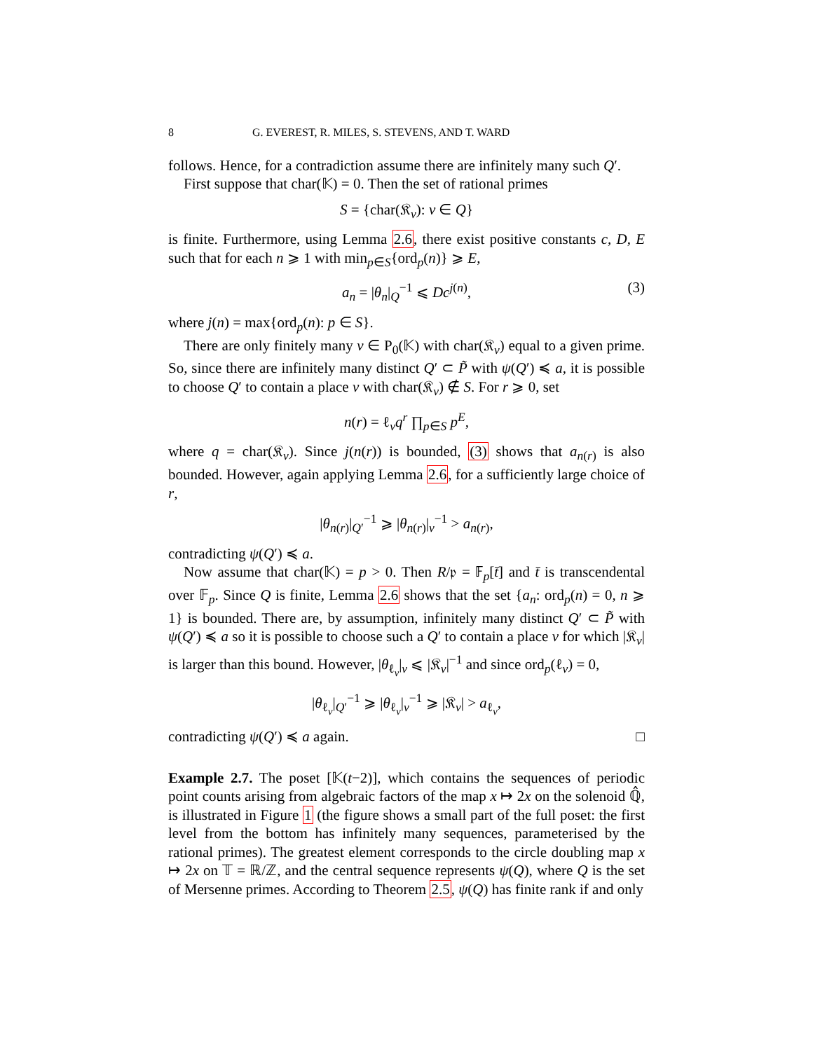8 G. EVEREST, R. MILES, S. STEVENS, AND T. WARD
follows. Hence, for a contradiction assume there are infinitely many such Q′.
First suppose that char(𝕂) = 0. Then the set of rational primes
S = {char(𝔎<sub>v</sub>): v ∈ Q}
is finite. Furthermore, using Lemma 2.6, there exist positive constants c, D, E such that for each n ⩾ 1 with min<sub>p∈S</sub>{ord<sub>p</sub>(n)} ⩾ E,
a<sub>n</sub> = |θ<sub>n</sub>|<sub>Q</sub><sup>−1</sup> ⩽ Dc<sup>j(n)</sup>, (3)
where j(n) = max{ord<sub>p</sub>(n): p ∈ S}.
There are only finitely many v ∈ P<sub>0</sub>(𝕂) with char(𝔎<sub>v</sub>) equal to a given prime. So, since there are infinitely many distinct Q′ ⊂ P̃ with ψ(Q′) ≼ a, it is possible to choose Q′ to contain a place v with char(𝔎<sub>v</sub>) ∉ S. For r ⩾ 0, set
n(r) = ℓ<sub>v</sub>q<sup>r</sup> ∏<sub>p∈S</sub> p<sup>E</sup>,
where q = char(𝔎<sub>v</sub>). Since j(n(r)) is bounded, (3) shows that a<sub>n(r)</sub> is also bounded. However, again applying Lemma 2.6, for a sufficiently large choice of r,
|θ<sub>n(r)</sub>|<sub>Q′</sub><sup>−1</sup> ⩾ |θ<sub>n(r)</sub>|<sub>v</sub><sup>−1</sup> > a<sub>n(r)</sub>,
contradicting ψ(Q′) ≼ a.
Now assume that char(𝕂) = p > 0. Then R/𝔭 = 𝔽<sub>p</sub>[t̄] and t̄ is transcendental over 𝔽<sub>p</sub>. Since Q is finite, Lemma 2.6 shows that the set {a<sub>n</sub>: ord<sub>p</sub>(n) = 0, n ⩾ 1} is bounded. There are, by assumption, infinitely many distinct Q′ ⊂ P̃ with ψ(Q′) ≼ a so it is possible to choose such a Q′ to contain a place v for which |𝔎<sub>v</sub>| is larger than this bound. However, |θ<sub>ℓ<sub>v</sub></sub>|<sub>v</sub> ⩽ |𝔎<sub>v</sub>|<sup>−1</sup> and since ord<sub>p</sub>(ℓ<sub>v</sub>) = 0,
|θ<sub>ℓ<sub>v</sub></sub>|<sub>Q′</sub><sup>−1</sup> ⩾ |θ<sub>ℓ<sub>v</sub></sub>|<sub>v</sub><sup>−1</sup> ⩾ |𝔎<sub>v</sub>| > a<sub>ℓ<sub>v</sub></sub>,
contradicting ψ(Q′) ≼ a again. □
Example 2.7. The poset [𝕂(t−2)], which contains the sequences of periodic point counts arising from algebraic factors of the map x ↦ 2x on the solenoid ℚ̂, is illustrated in Figure 1 (the figure shows a small part of the full poset: the first level from the bottom has infinitely many sequences, parameterised by the rational primes). The greatest element corresponds to the circle doubling map x ↦ 2x on 𝕋 = ℝ/ℤ, and the central sequence represents ψ(Q), where Q is the set of Mersenne primes. According to Theorem 2.5, ψ(Q) has finite rank if and only